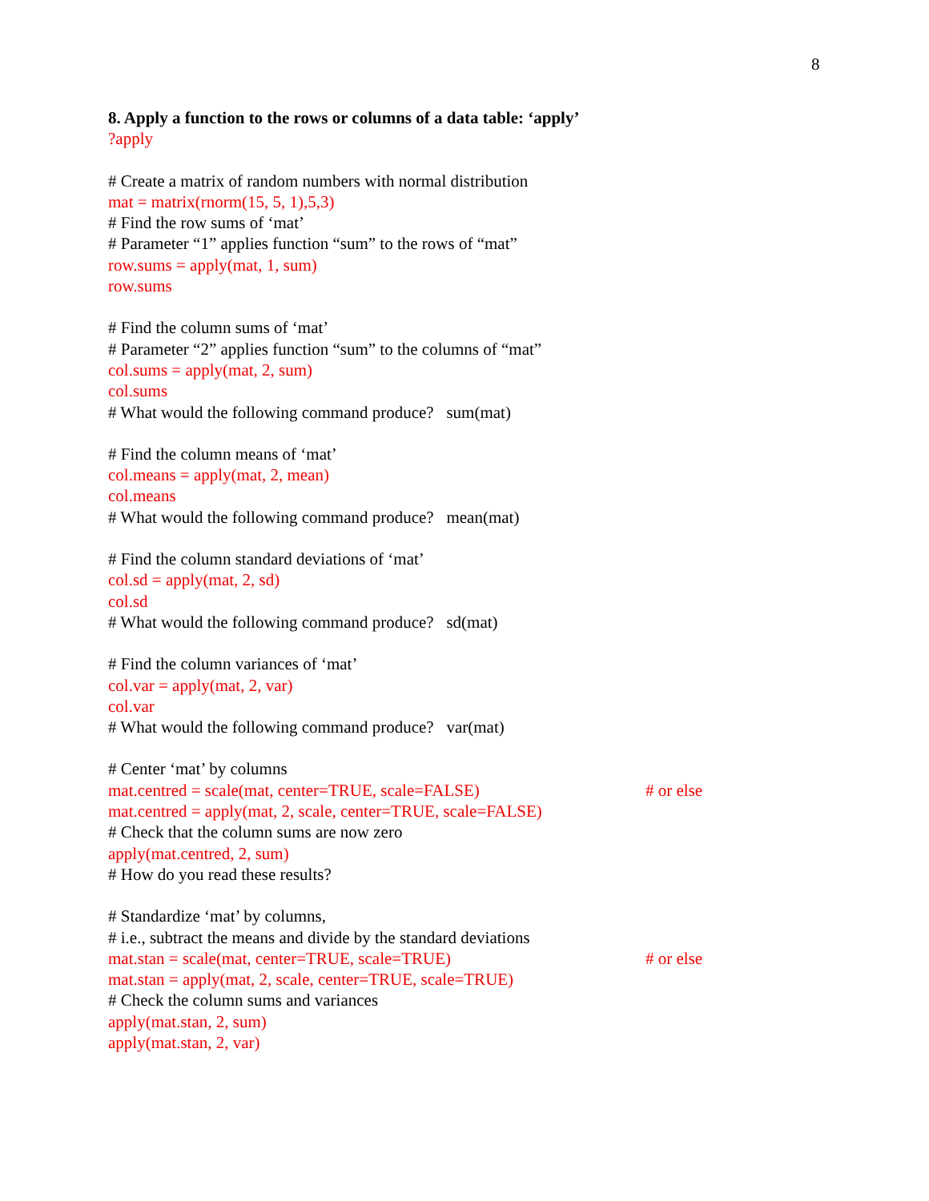8
8. Apply a function to the rows or columns of a data table: ‘apply’
?apply
# Create a matrix of random numbers with normal distribution
mat = matrix(rnorm(15, 5, 1),5,3)
# Find the row sums of ‘mat’
# Parameter “1” applies function “sum” to the rows of “mat”
row.sums = apply(mat, 1, sum)
row.sums
# Find the column sums of ‘mat’
# Parameter “2” applies function “sum” to the columns of “mat”
col.sums = apply(mat, 2, sum)
col.sums
# What would the following command produce? sum(mat)
# Find the column means of ‘mat’
col.means = apply(mat, 2, mean)
col.means
# What would the following command produce? mean(mat)
# Find the column standard deviations of ‘mat’
col.sd = apply(mat, 2, sd)
col.sd
# What would the following command produce? sd(mat)
# Find the column variances of ‘mat’
col.var = apply(mat, 2, var)
col.var
# What would the following command produce? var(mat)
# Center ‘mat’ by columns
mat.centred = scale(mat, center=TRUE, scale=FALSE) # or else
mat.centred = apply(mat, 2, scale, center=TRUE, scale=FALSE)
# Check that the column sums are now zero
apply(mat.centred, 2, sum)
# How do you read these results?
# Standardize ‘mat’ by columns,
# i.e., subtract the means and divide by the standard deviations
mat.stan = scale(mat, center=TRUE, scale=TRUE) # or else
mat.stan = apply(mat, 2, scale, center=TRUE, scale=TRUE)
# Check the column sums and variances
apply(mat.stan, 2, sum)
apply(mat.stan, 2, var)